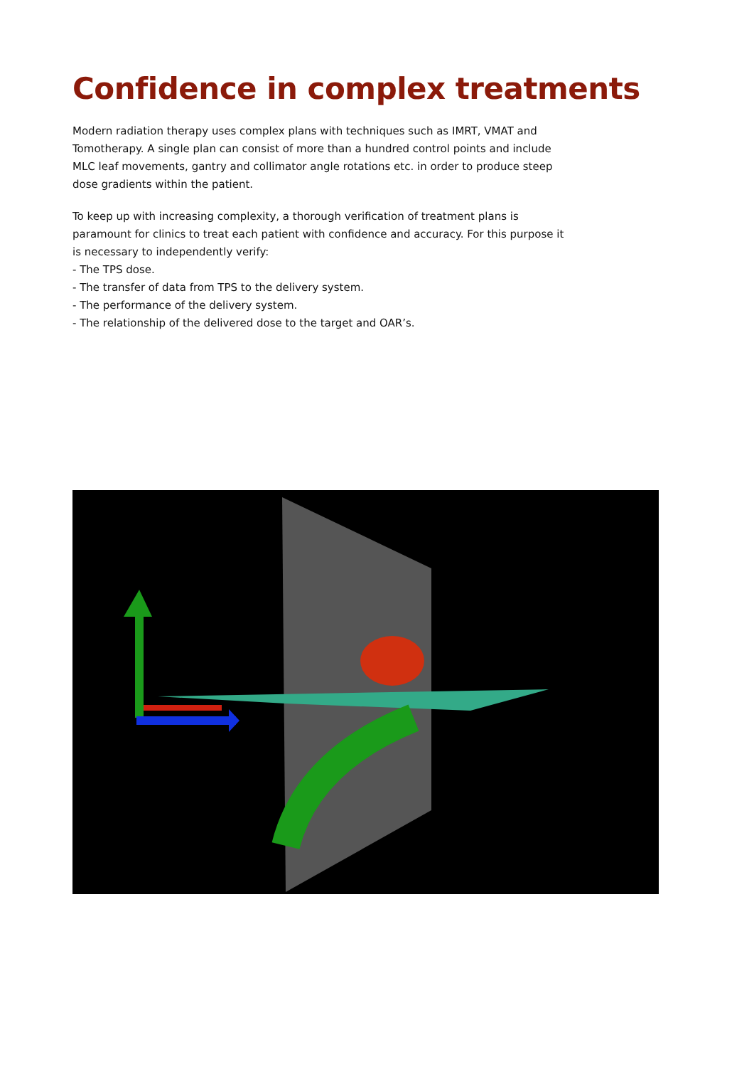Confidence in complex treatments
Modern radiation therapy uses complex plans with techniques such as IMRT, VMAT and Tomotherapy. A single plan can consist of more than a hundred control points and include MLC leaf movements, gantry and collimator angle rotations etc. in order to produce steep dose gradients within the patient.
To keep up with increasing complexity, a thorough verification of treatment plans is paramount for clinics to treat each patient with confidence and accuracy. For this purpose it is necessary to independently verify:
- The TPS dose.
- The transfer of data from TPS to the delivery system.
- The performance of the delivery system.
- The relationship of the delivered dose to the target and OAR’s.